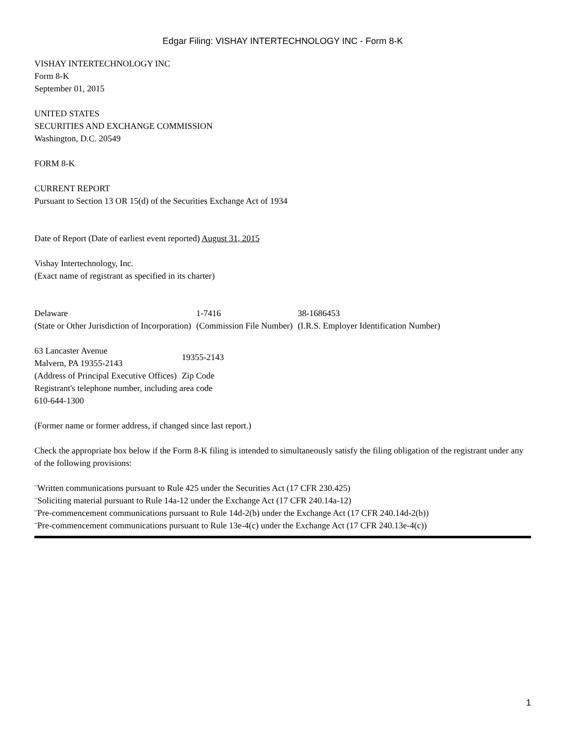Edgar Filing: VISHAY INTERTECHNOLOGY INC - Form 8-K
VISHAY INTERTECHNOLOGY INC
Form 8-K
September 01, 2015
UNITED STATES
SECURITIES AND EXCHANGE COMMISSION
Washington, D.C. 20549
FORM 8-K
CURRENT REPORT
Pursuant to Section 13 OR 15(d) of the Securities Exchange Act of 1934
Date of Report (Date of earliest event reported) August 31, 2015
Vishay Intertechnology, Inc.
(Exact name of registrant as specified in its charter)
| Delaware | 1-7416 | 38-1686453 |
| (State or Other Jurisdiction of Incorporation) | (Commission File Number) | (I.R.S. Employer Identification Number) |
| 63 Lancaster Avenue Malvern, PA 19355-2143 | 19355-2143 |
| (Address of Principal Executive Offices) | Zip Code |
Registrant's telephone number, including area code
610-644-1300
(Former name or former address, if changed since last report.)
Check the appropriate box below if the Form 8-K filing is intended to simultaneously satisfy the filing obligation of the registrant under any of the following provisions:
¨Written communications pursuant to Rule 425 under the Securities Act (17 CFR 230.425)
¨Soliciting material pursuant to Rule 14a-12 under the Exchange Act (17 CFR 240.14a-12)
¨Pre-commencement communications pursuant to Rule 14d-2(b) under the Exchange Act (17 CFR 240.14d-2(b))
¨Pre-commencement communications pursuant to Rule 13e-4(c) under the Exchange Act (17 CFR 240.13e-4(c))
1